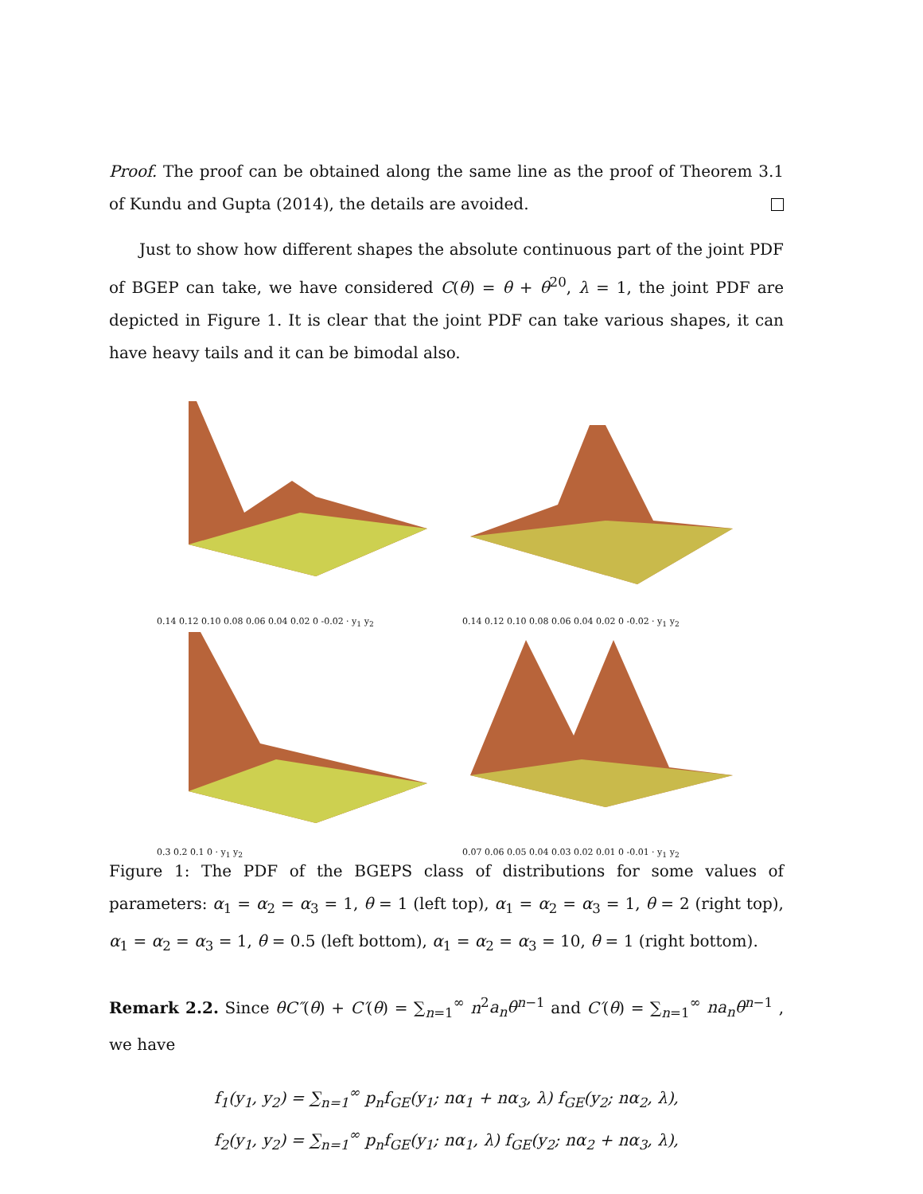Proof. The proof can be obtained along the same line as the proof of Theorem 3.1 of Kundu and Gupta (2014), the details are avoided.
Just to show how different shapes the absolute continuous part of the joint PDF of BGEP can take, we have considered C(θ) = θ + θ<sup>20</sup>, λ = 1, the joint PDF are depicted in Figure 1. It is clear that the joint PDF can take various shapes, it can have heavy tails and it can be bimodal also.
0.14 0.12 0.10 0.08 0.06 0.04 0.02 0 -0.02 · y<sub>1</sub> y<sub>2</sub>
0.14 0.12 0.10 0.08 0.06 0.04 0.02 0 -0.02 · y<sub>1</sub> y<sub>2</sub>
0.3 0.2 0.1 0 · y<sub>1</sub> y<sub>2</sub>
0.07 0.06 0.05 0.04 0.03 0.02 0.01 0 -0.01 · y<sub>1</sub> y<sub>2</sub>
Figure 1: The PDF of the BGEPS class of distributions for some values of parameters: α<sub>1</sub> = α<sub>2</sub> = α<sub>3</sub> = 1, θ = 1 (left top), α<sub>1</sub> = α<sub>2</sub> = α<sub>3</sub> = 1, θ = 2 (right top), α<sub>1</sub> = α<sub>2</sub> = α<sub>3</sub> = 1, θ = 0.5 (left bottom), α<sub>1</sub> = α<sub>2</sub> = α<sub>3</sub> = 10, θ = 1 (right bottom).
Remark 2.2. Since θC″(θ) + C′(θ) = ∑<sub>n=1</sub><sup>∞</sup> n<sup>2</sup>a<sub>n</sub>θ<sup>n−1</sup> and C′(θ) = ∑<sub>n=1</sub><sup>∞</sup> na<sub>n</sub>θ<sup>n−1</sup> , we have
f<sub>1</sub>(y<sub>1</sub>, y<sub>2</sub>) = ∑<sub>n=1</sub><sup>∞</sup> p<sub>n</sub>f<sub>GE</sub>(y<sub>1</sub>; nα<sub>1</sub> + nα<sub>3</sub>, λ) f<sub>GE</sub>(y<sub>2</sub>; nα<sub>2</sub>, λ),
f<sub>2</sub>(y<sub>1</sub>, y<sub>2</sub>) = ∑<sub>n=1</sub><sup>∞</sup> p<sub>n</sub>f<sub>GE</sub>(y<sub>1</sub>; nα<sub>1</sub>, λ) f<sub>GE</sub>(y<sub>2</sub>; nα<sub>2</sub> + nα<sub>3</sub>, λ),